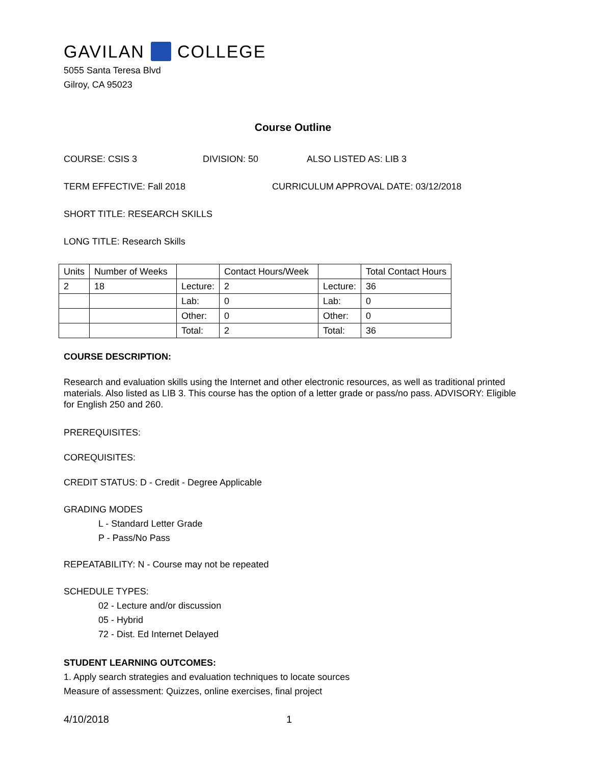GAVILAN COLLEGE
5055 Santa Teresa Blvd
Gilroy, CA 95023
Course Outline
COURSE: CSIS 3 DIVISION: 50 ALSO LISTED AS: LIB 3
TERM EFFECTIVE: Fall 2018 CURRICULUM APPROVAL DATE: 03/12/2018
SHORT TITLE: RESEARCH SKILLS
LONG TITLE: Research Skills
| Units | Number of Weeks | | Contact Hours/Week | | Total Contact Hours |
| 2 | 18 | Lecture: | 2 | Lecture: | 36 |
| | | Lab: | 0 | Lab: | 0 |
| | | Other: | 0 | Other: | 0 |
| | | Total: | 2 | Total: | 36 |
COURSE DESCRIPTION:
Research and evaluation skills using the Internet and other electronic resources, as well as traditional printed materials. Also listed as LIB 3. This course has the option of a letter grade or pass/no pass. ADVISORY: Eligible for English 250 and 260.
PREREQUISITES:
COREQUISITES:
CREDIT STATUS: D - Credit - Degree Applicable
GRADING MODES
L - Standard Letter Grade
P - Pass/No Pass
REPEATABILITY: N - Course may not be repeated
SCHEDULE TYPES:
02 - Lecture and/or discussion
05 - Hybrid
72 - Dist. Ed Internet Delayed
STUDENT LEARNING OUTCOMES:
1. Apply search strategies and evaluation techniques to locate sources
Measure of assessment: Quizzes, online exercises, final project
4/10/2018 1